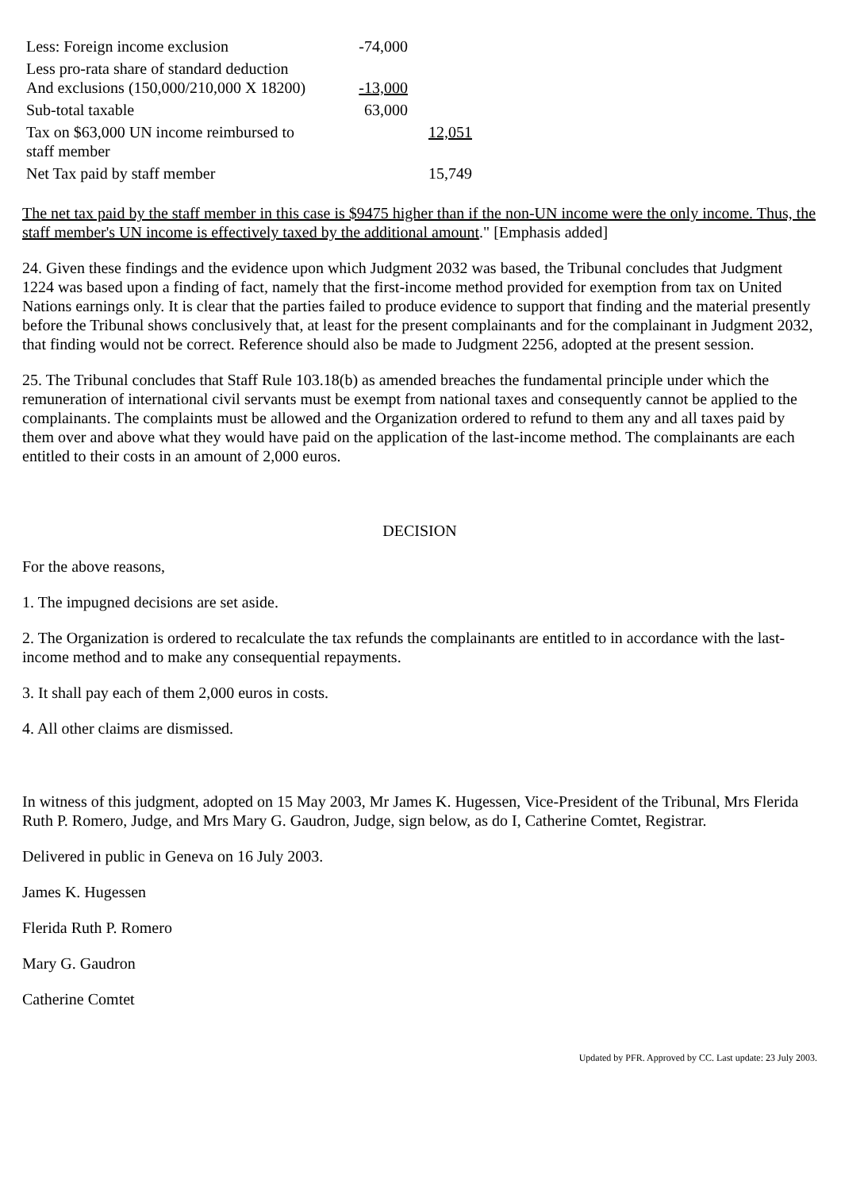| Less: Foreign income exclusion | -74,000 | |
| Less pro-rata share of standard deduction And exclusions (150,000/210,000 X 18200) | -13,000 | |
| Sub-total taxable | 63,000 | |
| Tax on $63,000 UN income reimbursed to staff member | | 12,051 |
| Net Tax paid by staff member | | 15,749 |
The net tax paid by the staff member in this case is $9475 higher than if the non-UN income were the only income. Thus, the staff member's UN income is effectively taxed by the additional amount." [Emphasis added]
24. Given these findings and the evidence upon which Judgment 2032 was based, the Tribunal concludes that Judgment 1224 was based upon a finding of fact, namely that the first-income method provided for exemption from tax on United Nations earnings only. It is clear that the parties failed to produce evidence to support that finding and the material presently before the Tribunal shows conclusively that, at least for the present complainants and for the complainant in Judgment 2032, that finding would not be correct. Reference should also be made to Judgment 2256, adopted at the present session.
25. The Tribunal concludes that Staff Rule 103.18(b) as amended breaches the fundamental principle under which the remuneration of international civil servants must be exempt from national taxes and consequently cannot be applied to the complainants. The complaints must be allowed and the Organization ordered to refund to them any and all taxes paid by them over and above what they would have paid on the application of the last-income method. The complainants are each entitled to their costs in an amount of 2,000 euros.
DECISION
For the above reasons,
1. The impugned decisions are set aside.
2. The Organization is ordered to recalculate the tax refunds the complainants are entitled to in accordance with the last-income method and to make any consequential repayments.
3. It shall pay each of them 2,000 euros in costs.
4. All other claims are dismissed.
In witness of this judgment, adopted on 15 May 2003, Mr James K. Hugessen, Vice-President of the Tribunal, Mrs Flerida Ruth P. Romero, Judge, and Mrs Mary G. Gaudron, Judge, sign below, as do I, Catherine Comtet, Registrar.
Delivered in public in Geneva on 16 July 2003.
James K. Hugessen
Flerida Ruth P. Romero
Mary G. Gaudron
Catherine Comtet
Updated by PFR. Approved by CC. Last update: 23 July 2003.